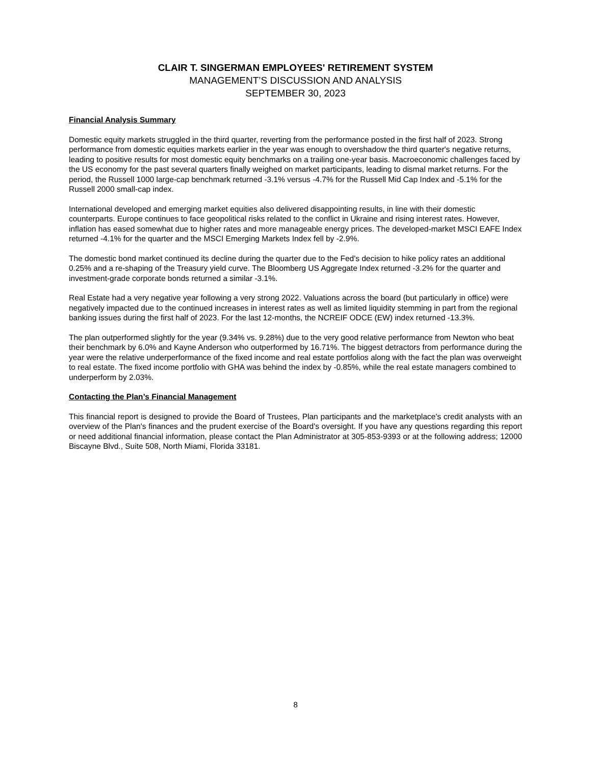CLAIR T. SINGERMAN EMPLOYEES' RETIREMENT SYSTEM
MANAGEMENT’S DISCUSSION AND ANALYSIS
SEPTEMBER 30, 2023
Financial Analysis Summary
Domestic equity markets struggled in the third quarter, reverting from the performance posted in the first half of 2023. Strong performance from domestic equities markets earlier in the year was enough to overshadow the third quarter's negative returns, leading to positive results for most domestic equity benchmarks on a trailing one-year basis. Macroeconomic challenges faced by the US economy for the past several quarters finally weighed on market participants, leading to dismal market returns. For the period, the Russell 1000 large-cap benchmark returned -3.1% versus -4.7% for the Russell Mid Cap Index and -5.1% for the Russell 2000 small-cap index.
International developed and emerging market equities also delivered disappointing results, in line with their domestic counterparts. Europe continues to face geopolitical risks related to the conflict in Ukraine and rising interest rates. However, inflation has eased somewhat due to higher rates and more manageable energy prices. The developed-market MSCI EAFE Index returned -4.1% for the quarter and the MSCI Emerging Markets Index fell by -2.9%.
The domestic bond market continued its decline during the quarter due to the Fed's decision to hike policy rates an additional 0.25% and a re-shaping of the Treasury yield curve. The Bloomberg US Aggregate Index returned -3.2% for the quarter and investment-grade corporate bonds returned a similar -3.1%.
Real Estate had a very negative year following a very strong 2022. Valuations across the board (but particularly in office) were negatively impacted due to the continued increases in interest rates as well as limited liquidity stemming in part from the regional banking issues during the first half of 2023. For the last 12-months, the NCREIF ODCE (EW) index returned -13.3%.
The plan outperformed slightly for the year (9.34% vs. 9.28%) due to the very good relative performance from Newton who beat their benchmark by 6.0% and Kayne Anderson who outperformed by 16.71%. The biggest detractors from performance during the year were the relative underperformance of the fixed income and real estate portfolios along with the fact the plan was overweight to real estate. The fixed income portfolio with GHA was behind the index by -0.85%, while the real estate managers combined to underperform by 2.03%.
Contacting the Plan’s Financial Management
This financial report is designed to provide the Board of Trustees, Plan participants and the marketplace's credit analysts with an overview of the Plan's finances and the prudent exercise of the Board's oversight. If you have any questions regarding this report or need additional financial information, please contact the Plan Administrator at 305-853-9393 or at the following address; 12000 Biscayne Blvd., Suite 508, North Miami, Florida 33181.
8